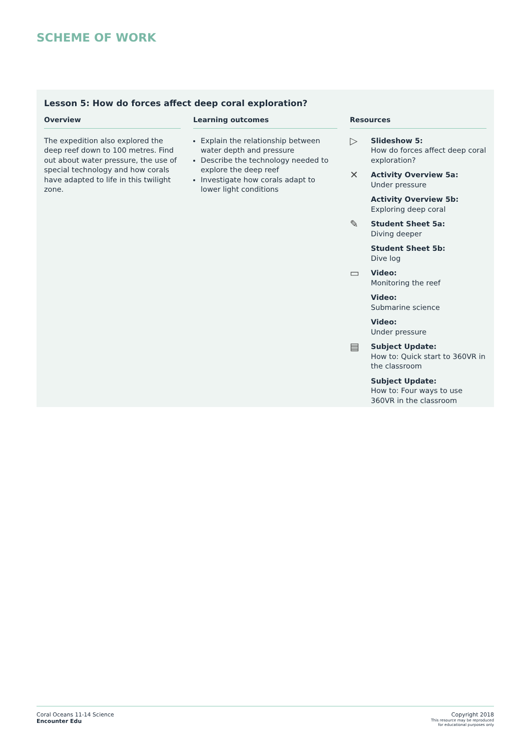SCHEME OF WORK
Lesson 5: How do forces affect deep coral exploration?
Overview
The expedition also explored the deep reef down to 100 metres. Find out about water pressure, the use of special technology and how corals have adapted to life in this twilight zone.
Learning outcomes
Explain the relationship between water depth and pressure
Describe the technology needed to explore the deep reef
Investigate how corals adapt to lower light conditions
Resources
▷
Slideshow 5:
How do forces affect deep coral exploration?
✕
Activity Overview 5a:
Under pressure
Activity Overview 5b:
Exploring deep coral
✎
Student Sheet 5a:
Diving deeper
Student Sheet 5b:
Dive log
▭
Video:
Monitoring the reef
Video:
Submarine science
Video:
Under pressure
▤
Subject Update:
How to: Quick start to 360VR in the classroom
Subject Update:
How to: Four ways to use 360VR in the classroom
Coral Oceans 11-14 Science
Encounter Edu
Copyright 2018
This resource may be reproduced
for educational purposes only